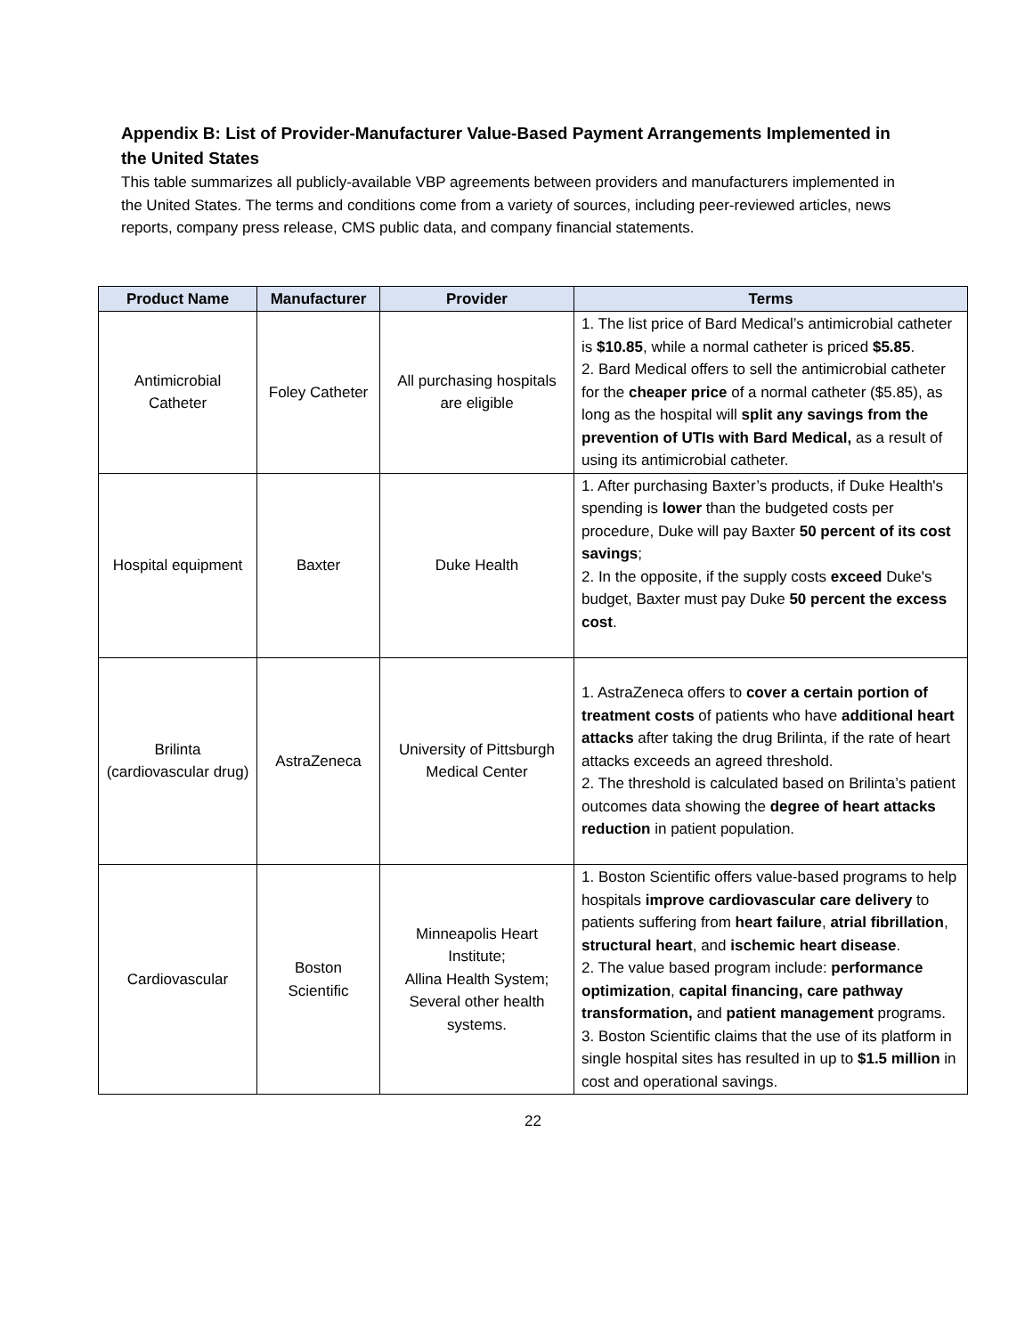Appendix B: List of Provider-Manufacturer Value-Based Payment Arrangements Implemented in the United States
This table summarizes all publicly-available VBP agreements between providers and manufacturers implemented in the United States. The terms and conditions come from a variety of sources, including peer-reviewed articles, news reports, company press release, CMS public data, and company financial statements.
| Product Name | Manufacturer | Provider | Terms |
| --- | --- | --- | --- |
| Antimicrobial Catheter | Foley Catheter | All purchasing hospitals are eligible | 1. The list price of Bard Medical’s antimicrobial catheter is $10.85 , while a normal catheter is priced $5.85 . 2. Bard Medical offers to sell the antimicrobial catheter for the cheaper price of a normal catheter ($5.85), as long as the hospital will split any savings from the prevention of UTIs with Bard Medical, as a result of using its antimicrobial catheter. |
| Hospital equipment | Baxter | Duke Health | 1. After purchasing Baxter’s products, if Duke Health's spending is lower than the budgeted costs per procedure, Duke will pay Baxter 50 percent of its cost savings ; 2. In the opposite, if the supply costs exceed Duke's budget, Baxter must pay Duke 50 percent the excess cost . |
| Brilinta (cardiovascular drug) | AstraZeneca | University of Pittsburgh Medical Center | 1. AstraZeneca offers to cover a certain portion of treatment costs of patients who have additional heart attacks after taking the drug Brilinta, if the rate of heart attacks exceeds an agreed threshold. 2. The threshold is calculated based on Brilinta’s patient outcomes data showing the degree of heart attacks reduction in patient population. |
| Cardiovascular | Boston Scientific | Minneapolis Heart Institute; Allina Health System; Several other health systems. | 1. Boston Scientific offers value-based programs to help hospitals improve cardiovascular care delivery to patients suffering from heart failure , atrial fibrillation , structural heart , and ischemic heart disease . 2. The value based program include: performance optimization , capital financing, care pathway transformation, and patient management programs. 3. Boston Scientific claims that the use of its platform in single hospital sites has resulted in up to $1.5 million in cost and operational savings. |
22